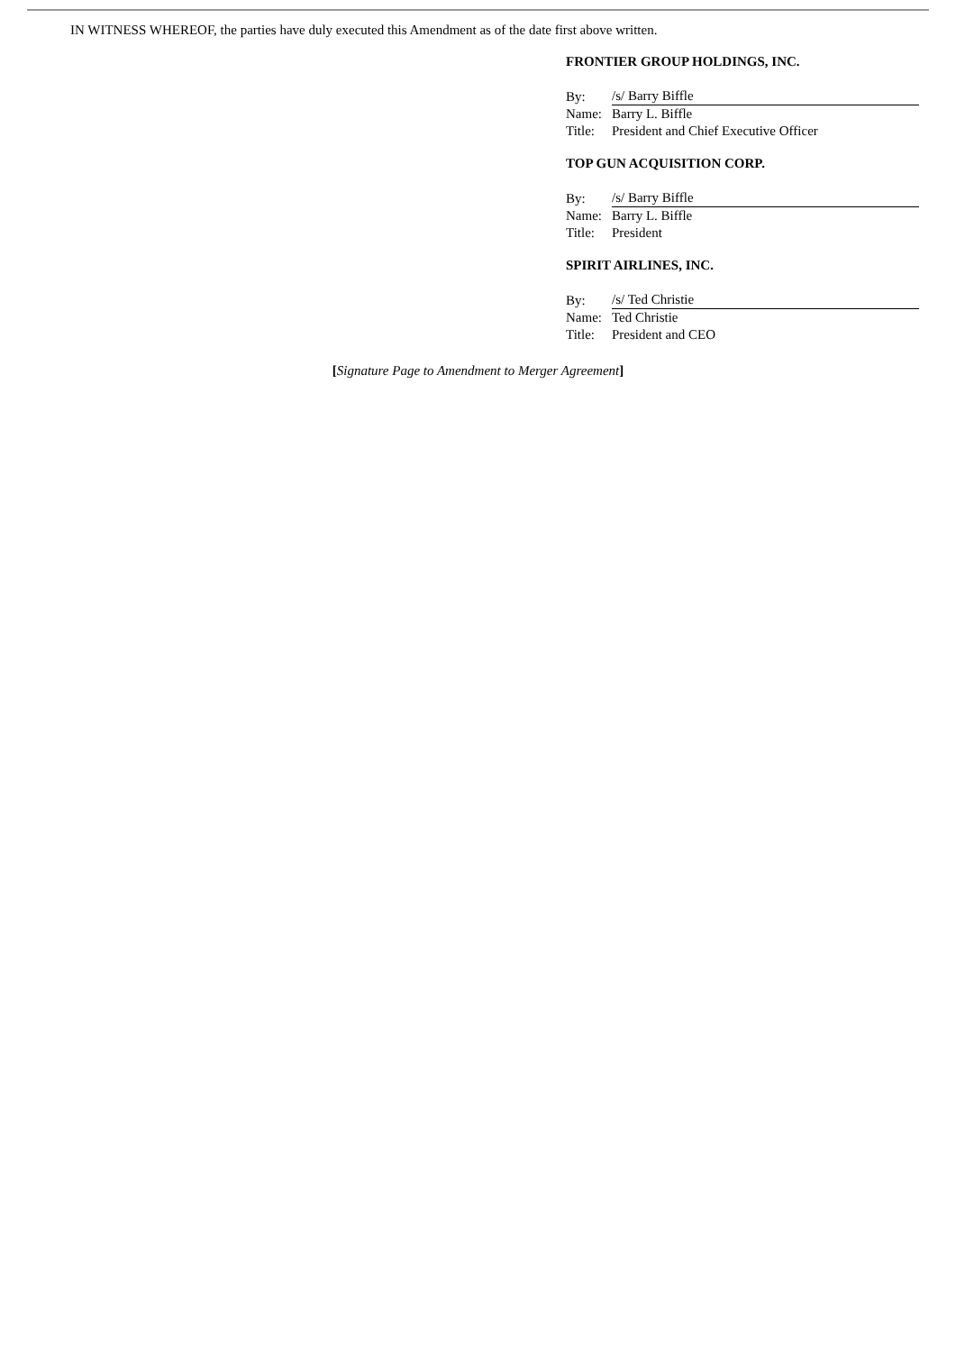IN WITNESS WHEREOF, the parties have duly executed this Amendment as of the date first above written.
FRONTIER GROUP HOLDINGS, INC.
| By: | /s/ Barry Biffle |
| Name: | Barry L. Biffle |
| Title: | President and Chief Executive Officer |
TOP GUN ACQUISITION CORP.
| By: | /s/ Barry Biffle |
| Name: | Barry L. Biffle |
| Title: | President |
SPIRIT AIRLINES, INC.
| By: | /s/ Ted Christie |
| Name: | Ted Christie |
| Title: | President and CEO |
[Signature Page to Amendment to Merger Agreement]